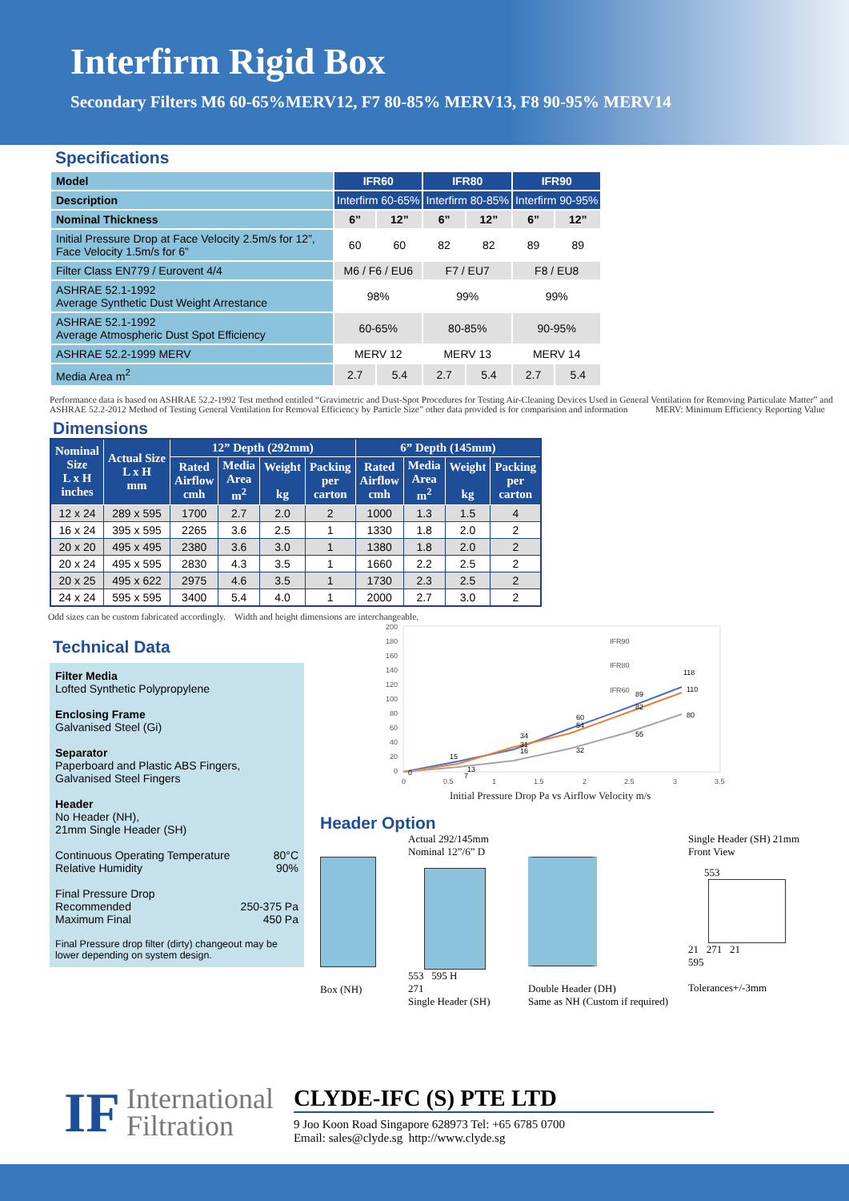Interfirm Rigid Box
Secondary Filters M6 60-65%MERV12, F7 80-85% MERV13, F8 90-95% MERV14
Specifications
| Model | IFR60 | | IFR80 | | IFR90 | |
| Description | Interfirm 60-65% | | Interfirm 80-85% | | Interfirm 90-95% | |
| Nominal Thickness | 6” | 12” | 6” | 12” | 6” | 12” |
| Initial Pressure Drop at Face Velocity 2.5m/s for 12”, Face Velocity 1.5m/s for 6” | 60 | 60 | 82 | 82 | 89 | 89 |
| Filter Class EN779 / Eurovent 4/4 | M6 / F6 / EU6 | | F7 / EU7 | | F8 / EU8 | |
| ASHRAE 52.1-1992 Average Synthetic Dust Weight Arrestance | 98% | | 99% | | 99% | |
| ASHRAE 52.1-1992 Average Atmospheric Dust Spot Efficiency | 60-65% | | 80-85% | | 90-95% | |
| ASHRAE 52.2-1999 MERV | MERV 12 | | MERV 13 | | MERV 14 | |
| Media Area m<sup>2</sup> | 2.7 | 5.4 | 2.7 | 5.4 | 2.7 | 5.4 |
Performance data is based on ASHRAE 52.2-1992 Test method entitled “Gravimetric and Dust-Spot Procedures for Testing Air-Cleaning Devices Used in General Ventilation for Removing Particulate Matter” and ASHRAE 52.2-2012 Method of Testing General Ventilation for Removal Efficiency by Particle Size” other data provided is for comparision and information MERV: Minimum Efficiency Reporting Value
Dimensions
| Nominal Size L x H inches | Actual Size L x H mm | 12” Depth (292mm) | | | | 6” Depth (145mm) | | | |
| --- | --- | --- | --- | --- | --- | --- | --- | --- | --- |
| | | Rated Airflow cmh | Media Area m<sup>2</sup> | Weight kg | Packing per carton | Rated Airflow cmh | Media Area m<sup>2</sup> | Weight kg | Packing per carton |
| 12 x 24 | 289 x 595 | 1700 | 2.7 | 2.0 | 2 | 1000 | 1.3 | 1.5 | 4 |
| 16 x 24 | 395 x 595 | 2265 | 3.6 | 2.5 | 1 | 1330 | 1.8 | 2.0 | 2 |
| 20 x 20 | 495 x 495 | 2380 | 3.6 | 3.0 | 1 | 1380 | 1.8 | 2.0 | 2 |
| 20 x 24 | 495 x 595 | 2830 | 4.3 | 3.5 | 1 | 1660 | 2.2 | 2.5 | 2 |
| 20 x 25 | 495 x 622 | 2975 | 4.6 | 3.5 | 1 | 1730 | 2.3 | 2.5 | 2 |
| 24 x 24 | 595 x 595 | 3400 | 5.4 | 4.0 | 1 | 2000 | 2.7 | 3.0 | 2 |
Odd sizes can be custom fabricated accordingly. Width and height dimensions are interchangeable.
Technical Data
Filter Media
Lofted Synthetic Polypropylene
Enclosing Frame
Galvanised Steel (Gi)
Separator
Paperboard and Plastic ABS Fingers,
Galvanised Steel Fingers
Header
No Header (NH),
21mm Single Header (SH)
Continuous Operating Temperature 80°C
Relative Humidity 90%
Final Pressure Drop
Recommended 250-375 Pa
Maximum Final 450 Pa
Final Pressure drop filter (dirty) changeout may be lower depending on system design.
200
180
160
140
120
100
80
60
40
20
0
0
0.5
1
1.5
2
2.5
3
3.5
IFR90
IFR80
IFR60
118
110
80
15
13
34
16
60
54
32
89
82
55
0
7
31
Initial Pressure Drop Pa vs Airflow Velocity m/s
Header Option
Box (NH)
Actual 292/145mm
Nominal 12”/6” D
553 595 H
271
Single Header (SH)
Double Header (DH)
Same as NH (Custom if required)
Single Header (SH) 21mm
Front View
553
21 271 21
595
Tolerances+/-3mm
IF International
Filtration
CLYDE-IFC (S) PTE LTD
9 Joo Koon Road Singapore 628973 Tel: +65 6785 0700
Email: sales@clyde.sg http://www.clyde.sg